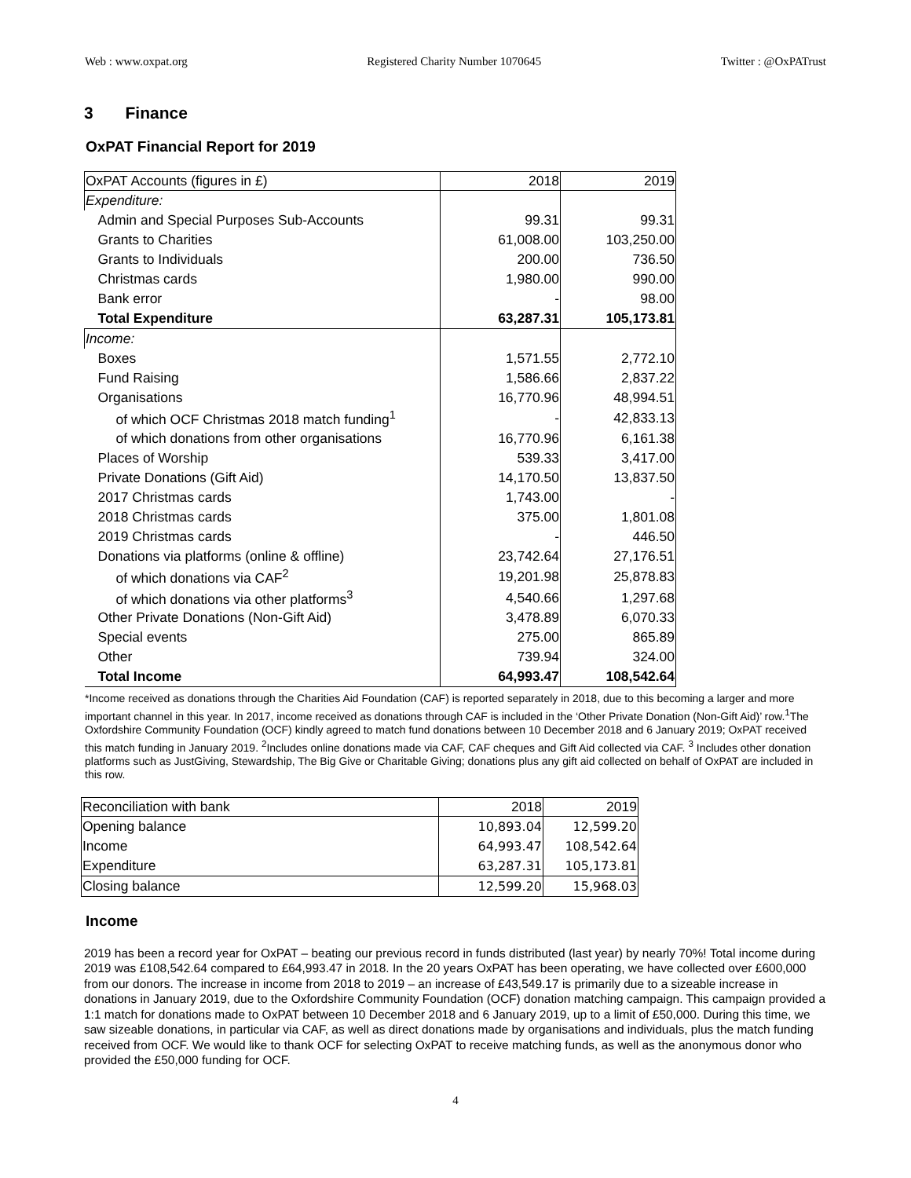Web : www.oxpat.org Registered Charity Number 1070645 Twitter : @OxPATrust
3 Finance
OxPAT Financial Report for 2019
| OxPAT Accounts (figures in £) | 2018 | 2019 |
| --- | --- | --- |
| Expenditure: | | |
| Admin and Special Purposes Sub-Accounts | 99.31 | 99.31 |
| Grants to Charities | 61,008.00 | 103,250.00 |
| Grants to Individuals | 200.00 | 736.50 |
| Christmas cards | 1,980.00 | 990.00 |
| Bank error | - | 98.00 |
| Total Expenditure | 63,287.31 | 105,173.81 |
| Income: | | |
| Boxes | 1,571.55 | 2,772.10 |
| Fund Raising | 1,586.66 | 2,837.22 |
| Organisations | 16,770.96 | 48,994.51 |
| of which OCF Christmas 2018 match funding<sup>1</sup> | - | 42,833.13 |
| of which donations from other organisations | 16,770.96 | 6,161.38 |
| Places of Worship | 539.33 | 3,417.00 |
| Private Donations (Gift Aid) | 14,170.50 | 13,837.50 |
| 2017 Christmas cards | 1,743.00 | - |
| 2018 Christmas cards | 375.00 | 1,801.08 |
| 2019 Christmas cards | - | 446.50 |
| Donations via platforms (online & offline) | 23,742.64 | 27,176.51 |
| of which donations via CAF<sup>2</sup> | 19,201.98 | 25,878.83 |
| of which donations via other platforms<sup>3</sup> | 4,540.66 | 1,297.68 |
| Other Private Donations (Non-Gift Aid) | 3,478.89 | 6,070.33 |
| Special events | 275.00 | 865.89 |
| Other | 739.94 | 324.00 |
| Total Income | 64,993.47 | 108,542.64 |
*Income received as donations through the Charities Aid Foundation (CAF) is reported separately in 2018, due to this becoming a larger and more important channel in this year. In 2017, income received as donations through CAF is included in the ‘Other Private Donation (Non-Gift Aid)’ row.<sup>1</sup>The Oxfordshire Community Foundation (OCF) kindly agreed to match fund donations between 10 December 2018 and 6 January 2019; OxPAT received this match funding in January 2019. <sup>2</sup>Includes online donations made via CAF, CAF cheques and Gift Aid collected via CAF. <sup>3</sup> Includes other donation platforms such as JustGiving, Stewardship, The Big Give or Charitable Giving; donations plus any gift aid collected on behalf of OxPAT are included in this row.
| Reconciliation with bank | 2018 | 2019 |
| --- | --- | --- |
| Opening balance | 10,893.04 | 12,599.20 |
| Income | 64,993.47 | 108,542.64 |
| Expenditure | 63,287.31 | 105,173.81 |
| Closing balance | 12,599.20 | 15,968.03 |
Income
2019 has been a record year for OxPAT – beating our previous record in funds distributed (last year) by nearly 70%! Total income during 2019 was £108,542.64 compared to £64,993.47 in 2018. In the 20 years OxPAT has been operating, we have collected over £600,000 from our donors. The increase in income from 2018 to 2019 – an increase of £43,549.17 is primarily due to a sizeable increase in donations in January 2019, due to the Oxfordshire Community Foundation (OCF) donation matching campaign. This campaign provided a 1:1 match for donations made to OxPAT between 10 December 2018 and 6 January 2019, up to a limit of £50,000. During this time, we saw sizeable donations, in particular via CAF, as well as direct donations made by organisations and individuals, plus the match funding received from OCF. We would like to thank OCF for selecting OxPAT to receive matching funds, as well as the anonymous donor who provided the £50,000 funding for OCF.
4